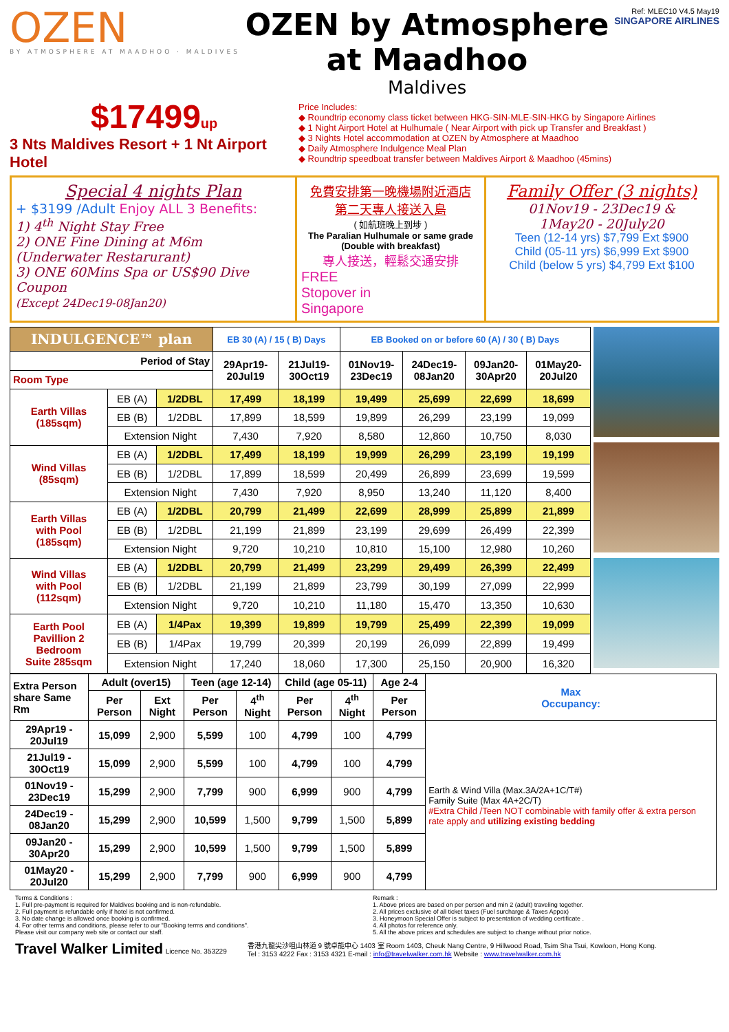OZEN
BY ATMOSPHERE AT MAADHOO · MALDIVES
OZEN by Atmosphere at Maadhoo
Maldives
Ref: MLEC10 V4.5 May19
SINGAPORE AIRLINES
$17499up
3 Nts Maldives Resort + 1 Nt Airport Hotel
Price Includes:
◆ Roundtrip economy class ticket between HKG-SIN-MLE-SIN-HKG by Singapore Airlines
◆ 1 Night Airport Hotel at Hulhumale ( Near Airport with pick up Transfer and Breakfast )
◆ 3 Nights Hotel accommodation at OZEN by Atmosphere at Maadhoo
◆ Daily Atmosphere Indulgence Meal Plan
◆ Roundtrip speedboat transfer between Maldives Airport & Maadhoo (45mins)
Special 4 nights Plan
+ $3199 /Adult Enjoy ALL 3 Benefits:
1) 4<sup>th</sup> Night Stay Free
2) ONE Fine Dining at M6m (Underwater Restarurant)
3) ONE 60Mins Spa or US$90 Dive Coupon
(Except 24Dec19-08Jan20)
免費安排第一晚機場附近酒店
第二天專人接送入島
( 如航班晚上到埗 )
The Paralian Hulhumale or same grade
(Double with breakfast)
專人接送，輕鬆交通安排
FREE
Stopover in
Singapore
Family Offer (3 nights)
01Nov19 - 23Dec19 &
1May20 - 20July20
Teen (12-14 yrs) $7,799 Ext $900
Child (05-11 yrs) $6,999 Ext $900
Child (below 5 yrs) $4,799 Ext $100
| INDULGENCE™ plan | | | EB 30 (A) / 15 ( B) Days | | EB Booked on or before 60 (A) / 30 ( B) Days | | | |
| --- | --- | --- | --- | --- | --- | --- | --- | --- |
| Period of Stay | | | 29Apr19- 20Jul19 | 21Jul19- 30Oct19 | 01Nov19- 23Dec19 | 24Dec19- 08Jan20 | 09Jan20- 30Apr20 | 01May20- 20Jul20 |
| Room Type | | | | | | | | |
| Earth Villas (185sqm) | EB (A) | 1/2DBL | 17,499 | 18,199 | 19,499 | 25,699 | 22,699 | 18,699 |
| | EB (B) | 1/2DBL | 17,899 | 18,599 | 19,899 | 26,299 | 23,199 | 19,099 |
| | Extension Night | | 7,430 | 7,920 | 8,580 | 12,860 | 10,750 | 8,030 |
| Wind Villas (85sqm) | EB (A) | 1/2DBL | 17,499 | 18,199 | 19,999 | 26,299 | 23,199 | 19,199 |
| | EB (B) | 1/2DBL | 17,899 | 18,599 | 20,499 | 26,899 | 23,699 | 19,599 |
| | Extension Night | | 7,430 | 7,920 | 8,950 | 13,240 | 11,120 | 8,400 |
| Earth Villas with Pool (185sqm) | EB (A) | 1/2DBL | 20,799 | 21,499 | 22,699 | 28,999 | 25,899 | 21,899 |
| | EB (B) | 1/2DBL | 21,199 | 21,899 | 23,199 | 29,699 | 26,499 | 22,399 |
| | Extension Night | | 9,720 | 10,210 | 10,810 | 15,100 | 12,980 | 10,260 |
| Wind Villas with Pool (112sqm) | EB (A) | 1/2DBL | 20,799 | 21,499 | 23,299 | 29,499 | 26,399 | 22,499 |
| | EB (B) | 1/2DBL | 21,199 | 21,899 | 23,799 | 30,199 | 27,099 | 22,999 |
| | Extension Night | | 9,720 | 10,210 | 11,180 | 15,470 | 13,350 | 10,630 |
| Earth Pool Pavillion 2 Bedroom Suite 285sqm | EB (A) | 1/4Pax | 19,399 | 19,899 | 19,799 | 25,499 | 22,399 | 19,099 |
| | EB (B) | 1/4Pax | 19,799 | 20,399 | 20,199 | 26,099 | 22,899 | 19,499 |
| | Extension Night | | 17,240 | 18,060 | 17,300 | 25,150 | 20,900 | 16,320 |
| Extra Person share Same Rm | Adult (over15) | | Teen (age 12-14) | | Child (age 05-11) | | Age 2-4 | Max Occupancy: |
| --- | --- | --- | --- | --- | --- | --- | --- | --- |
| | Per Person | Ext Night | Per Person | 4<sup>th</sup> Night | Per Person | 4<sup>th</sup> Night | Per Person | |
| 29Apr19 - 20Jul19 | 15,099 | 2,900 | 5,599 | 100 | 4,799 | 100 | 4,799 | Earth & Wind Villa (Max.3A/2A+1C/T#) Family Suite (Max 4A+2C/T) #Extra Child /Teen NOT combinable with family offer & extra person rate apply and utilizing existing bedding |
| 21Jul19 - 30Oct19 | 15,099 | 2,900 | 5,599 | 100 | 4,799 | 100 | 4,799 | |
| 01Nov19 - 23Dec19 | 15,299 | 2,900 | 7,799 | 900 | 6,999 | 900 | 4,799 | |
| 24Dec19 - 08Jan20 | 15,299 | 2,900 | 10,599 | 1,500 | 9,799 | 1,500 | 5,899 | |
| 09Jan20 - 30Apr20 | 15,299 | 2,900 | 10,599 | 1,500 | 9,799 | 1,500 | 5,899 | |
| 01May20 - 20Jul20 | 15,299 | 2,900 | 7,799 | 900 | 6,999 | 900 | 4,799 | |
Terms & Conditions :
1. Full pre-payment is required for Maldives booking and is non-refundable.
2. Full payment is refundable only if hotel is not confirmed.
3. No date change is allowed once booking is confirmed.
4. For other terms and conditions, please refer to our "Booking terms and conditions".
Please visit our company web site or contact our staff.
Remark :
1. Above prices are based on per person and min 2 (adult) traveling together.
2. All prices exclusive of all ticket taxes (Fuel surcharge & Taxes Appox)
3. Honeymoon Special Offer is subject to presentation of wedding certificate .
4. All photos for reference only.
5. All the above prices and schedules are subject to change without prior notice.
Travel Walker Limited Licence No. 353229
香港九龍尖沙咀山林道 9 號卓能中心 1403 室 Room 1403, Cheuk Nang Centre, 9 Hillwood Road, Tsim Sha Tsui, Kowloon, Hong Kong.
Tel : 3153 4222 Fax : 3153 4321 E-mail : info@travelwalker.com.hk Website : www.travelwalker.com.hk